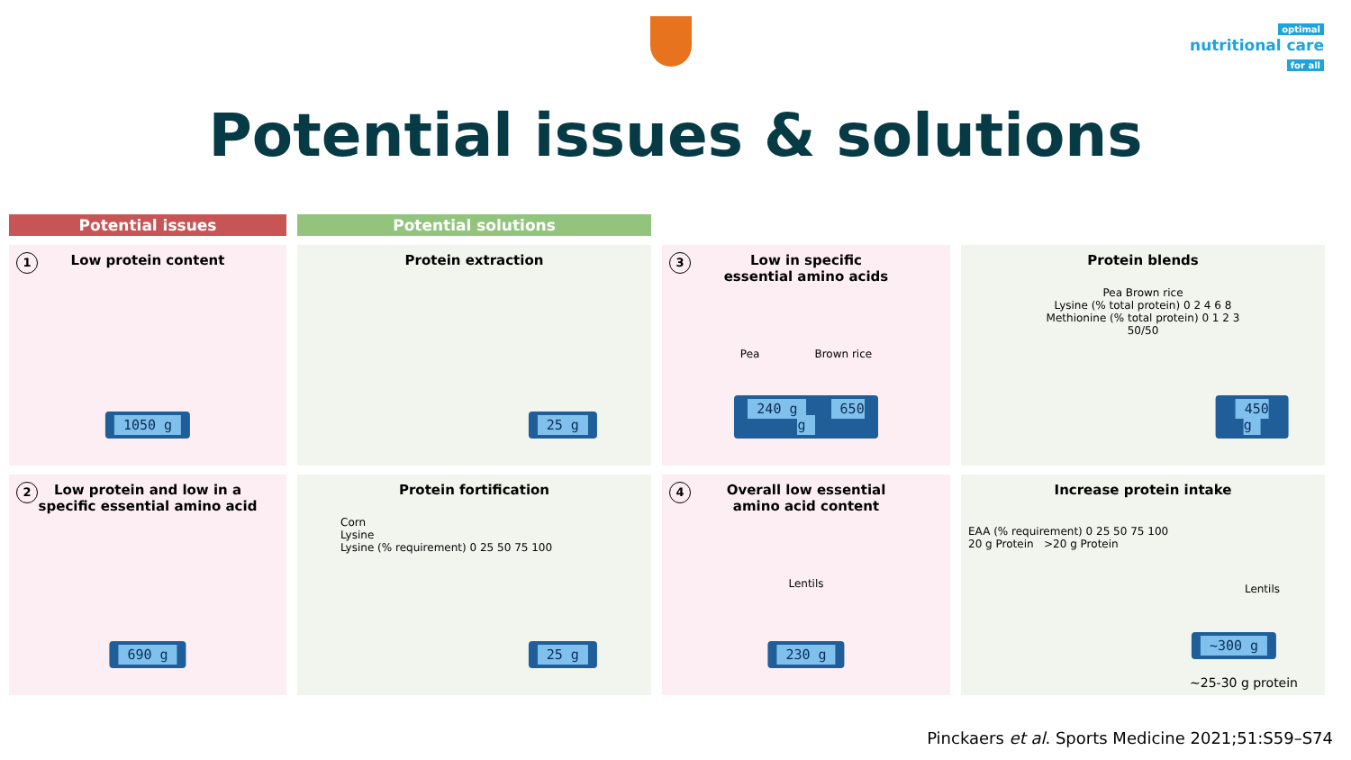optimal
nutritional care
for all
Potential issues & solutions
Potential issues
Potential solutions
1 Low protein content
1050 g
Protein extraction
25 g
3 Low in specific
essential amino acids
Pea Brown rice
240 g 650 g
Protein blends
Pea Brown rice
Lysine (% total protein) 0 2 4 6 8
Methionine (% total protein) 0 1 2 3
50/50
450 g
2 Low protein and low in a
specific essential amino acid
690 g
Protein fortification
Corn
Lysine
Lysine (% requirement) 0 25 50 75 100
25 g
4 Overall low essential
amino acid content
Lentils
230 g
Increase protein intake
EAA (% requirement) 0 25 50 75 100
20 g Protein >20 g Protein
Lentils
~300 g
~25-30 g protein
Pinckaers et al. Sports Medicine 2021;51:S59–S74